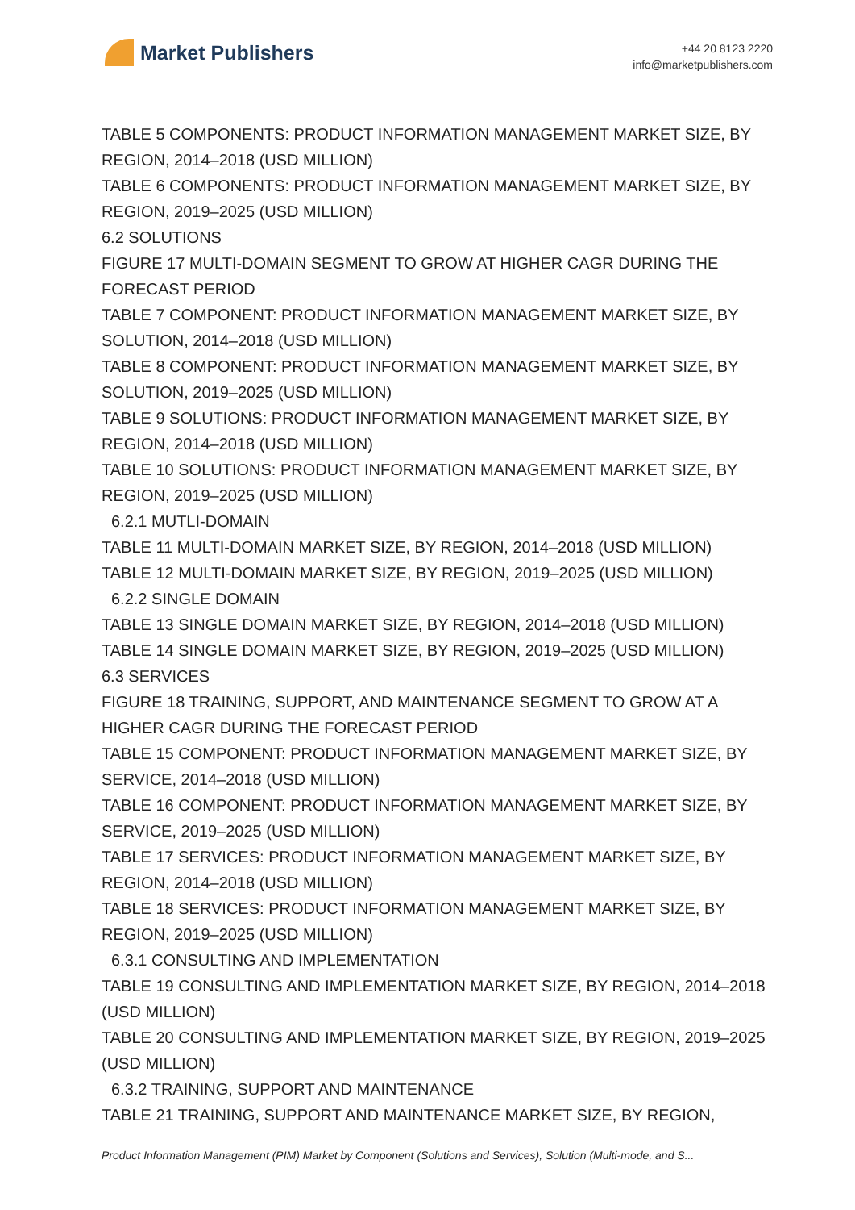Market Publishers
+44 20 8123 2220
info@marketpublishers.com
TABLE 5 COMPONENTS: PRODUCT INFORMATION MANAGEMENT MARKET SIZE, BY REGION, 2014–2018 (USD MILLION)
TABLE 6 COMPONENTS: PRODUCT INFORMATION MANAGEMENT MARKET SIZE, BY REGION, 2019–2025 (USD MILLION)
6.2 SOLUTIONS
FIGURE 17 MULTI-DOMAIN SEGMENT TO GROW AT HIGHER CAGR DURING THE FORECAST PERIOD
TABLE 7 COMPONENT: PRODUCT INFORMATION MANAGEMENT MARKET SIZE, BY SOLUTION, 2014–2018 (USD MILLION)
TABLE 8 COMPONENT: PRODUCT INFORMATION MANAGEMENT MARKET SIZE, BY SOLUTION, 2019–2025 (USD MILLION)
TABLE 9 SOLUTIONS: PRODUCT INFORMATION MANAGEMENT MARKET SIZE, BY REGION, 2014–2018 (USD MILLION)
TABLE 10 SOLUTIONS: PRODUCT INFORMATION MANAGEMENT MARKET SIZE, BY REGION, 2019–2025 (USD MILLION)
6.2.1 MUTLI-DOMAIN
TABLE 11 MULTI-DOMAIN MARKET SIZE, BY REGION, 2014–2018 (USD MILLION)
TABLE 12 MULTI-DOMAIN MARKET SIZE, BY REGION, 2019–2025 (USD MILLION)
6.2.2 SINGLE DOMAIN
TABLE 13 SINGLE DOMAIN MARKET SIZE, BY REGION, 2014–2018 (USD MILLION)
TABLE 14 SINGLE DOMAIN MARKET SIZE, BY REGION, 2019–2025 (USD MILLION)
6.3 SERVICES
FIGURE 18 TRAINING, SUPPORT, AND MAINTENANCE SEGMENT TO GROW AT A HIGHER CAGR DURING THE FORECAST PERIOD
TABLE 15 COMPONENT: PRODUCT INFORMATION MANAGEMENT MARKET SIZE, BY SERVICE, 2014–2018 (USD MILLION)
TABLE 16 COMPONENT: PRODUCT INFORMATION MANAGEMENT MARKET SIZE, BY SERVICE, 2019–2025 (USD MILLION)
TABLE 17 SERVICES: PRODUCT INFORMATION MANAGEMENT MARKET SIZE, BY REGION, 2014–2018 (USD MILLION)
TABLE 18 SERVICES: PRODUCT INFORMATION MANAGEMENT MARKET SIZE, BY REGION, 2019–2025 (USD MILLION)
6.3.1 CONSULTING AND IMPLEMENTATION
TABLE 19 CONSULTING AND IMPLEMENTATION MARKET SIZE, BY REGION, 2014–2018 (USD MILLION)
TABLE 20 CONSULTING AND IMPLEMENTATION MARKET SIZE, BY REGION, 2019–2025 (USD MILLION)
6.3.2 TRAINING, SUPPORT AND MAINTENANCE
TABLE 21 TRAINING, SUPPORT AND MAINTENANCE MARKET SIZE, BY REGION,
Product Information Management (PIM) Market by Component (Solutions and Services), Solution (Multi-mode, and S...